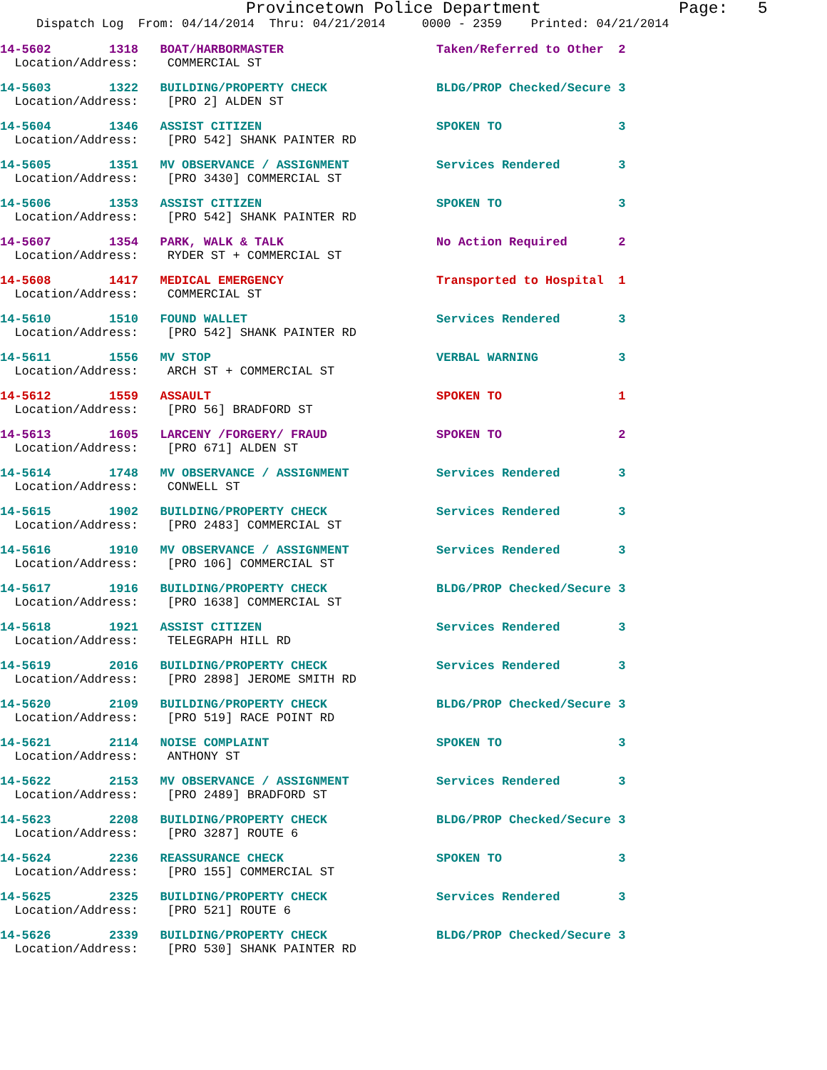Provincetown Police Department Page: 5
Dispatch Log From: 04/14/2014 Thru: 04/21/2014 0000 - 2359 Printed: 04/21/2014
14-5602 1318 BOAT/HARBORMASTER Taken/Referred to Other 2 Location/Address: COMMERCIAL ST
14-5603 1322 BUILDING/PROPERTY CHECK BLDG/PROP Checked/Secure 3 Location/Address: [PRO 2] ALDEN ST
14-5604 1346 ASSIST CITIZEN SPOKEN TO 3 Location/Address: [PRO 542] SHANK PAINTER RD
14-5605 1351 MV OBSERVANCE / ASSIGNMENT Services Rendered 3 Location/Address: [PRO 3430] COMMERCIAL ST
14-5606 1353 ASSIST CITIZEN SPOKEN TO 3 Location/Address: [PRO 542] SHANK PAINTER RD
14-5607 1354 PARK, WALK & TALK No Action Required 2 Location/Address: RYDER ST + COMMERCIAL ST
14-5608 1417 MEDICAL EMERGENCY Transported to Hospital 1 Location/Address: COMMERCIAL ST
14-5610 1510 FOUND WALLET Services Rendered 3 Location/Address: [PRO 542] SHANK PAINTER RD
14-5611 1556 MV STOP VERBAL WARNING 3 Location/Address: ARCH ST + COMMERCIAL ST
14-5612 1559 ASSAULT SPOKEN TO 1 Location/Address: [PRO 56] BRADFORD ST
14-5613 1605 LARCENY /FORGERY/ FRAUD SPOKEN TO 2 Location/Address: [PRO 671] ALDEN ST
14-5614 1748 MV OBSERVANCE / ASSIGNMENT Services Rendered 3 Location/Address: CONWELL ST
14-5615 1902 BUILDING/PROPERTY CHECK Services Rendered 3 Location/Address: [PRO 2483] COMMERCIAL ST
14-5616 1910 MV OBSERVANCE / ASSIGNMENT Services Rendered 3 Location/Address: [PRO 106] COMMERCIAL ST
14-5617 1916 BUILDING/PROPERTY CHECK BLDG/PROP Checked/Secure 3 Location/Address: [PRO 1638] COMMERCIAL ST
14-5618 1921 ASSIST CITIZEN Services Rendered 3 Location/Address: TELEGRAPH HILL RD
14-5619 2016 BUILDING/PROPERTY CHECK Services Rendered 3 Location/Address: [PRO 2898] JEROME SMITH RD
14-5620 2109 BUILDING/PROPERTY CHECK BLDG/PROP Checked/Secure 3 Location/Address: [PRO 519] RACE POINT RD
14-5621 2114 NOISE COMPLAINT SPOKEN TO 3 Location/Address: ANTHONY ST
14-5622 2153 MV OBSERVANCE / ASSIGNMENT Services Rendered 3 Location/Address: [PRO 2489] BRADFORD ST
14-5623 2208 BUILDING/PROPERTY CHECK BLDG/PROP Checked/Secure 3 Location/Address: [PRO 3287] ROUTE 6
14-5624 2236 REASSURANCE CHECK SPOKEN TO 3 Location/Address: [PRO 155] COMMERCIAL ST
14-5625 2325 BUILDING/PROPERTY CHECK Services Rendered 3 Location/Address: [PRO 521] ROUTE 6
14-5626 2339 BUILDING/PROPERTY CHECK BLDG/PROP Checked/Secure 3 Location/Address: [PRO 530] SHANK PAINTER RD